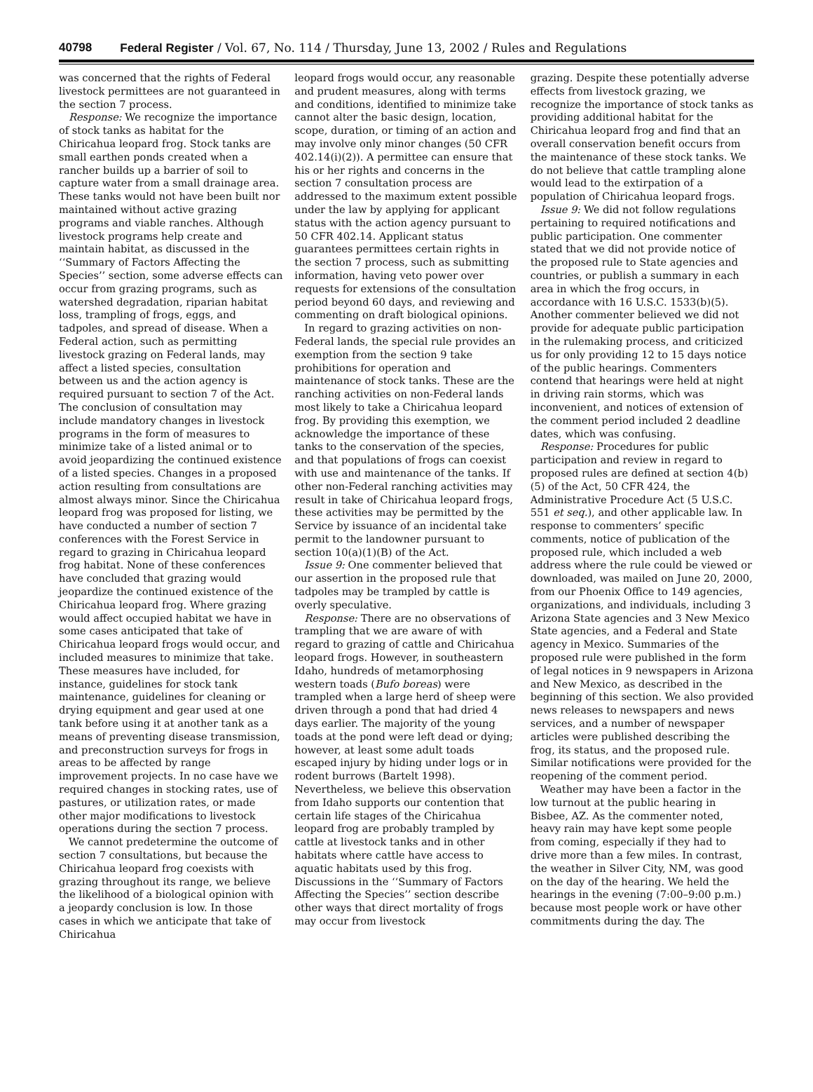40798 Federal Register / Vol. 67, No. 114 / Thursday, June 13, 2002 / Rules and Regulations
was concerned that the rights of Federal livestock permittees are not guaranteed in the section 7 process.
Response: We recognize the importance of stock tanks as habitat for the Chiricahua leopard frog. Stock tanks are small earthen ponds created when a rancher builds up a barrier of soil to capture water from a small drainage area. These tanks would not have been built nor maintained without active grazing programs and viable ranches. Although livestock programs help create and maintain habitat, as discussed in the ‘‘Summary of Factors Affecting the Species’’ section, some adverse effects can occur from grazing programs, such as watershed degradation, riparian habitat loss, trampling of frogs, eggs, and tadpoles, and spread of disease. When a Federal action, such as permitting livestock grazing on Federal lands, may affect a listed species, consultation between us and the action agency is required pursuant to section 7 of the Act. The conclusion of consultation may include mandatory changes in livestock programs in the form of measures to minimize take of a listed animal or to avoid jeopardizing the continued existence of a listed species. Changes in a proposed action resulting from consultations are almost always minor. Since the Chiricahua leopard frog was proposed for listing, we have conducted a number of section 7 conferences with the Forest Service in regard to grazing in Chiricahua leopard frog habitat. None of these conferences have concluded that grazing would jeopardize the continued existence of the Chiricahua leopard frog. Where grazing would affect occupied habitat we have in some cases anticipated that take of Chiricahua leopard frogs would occur, and included measures to minimize that take. These measures have included, for instance, guidelines for stock tank maintenance, guidelines for cleaning or drying equipment and gear used at one tank before using it at another tank as a means of preventing disease transmission, and preconstruction surveys for frogs in areas to be affected by range improvement projects. In no case have we required changes in stocking rates, use of pastures, or utilization rates, or made other major modifications to livestock operations during the section 7 process.
We cannot predetermine the outcome of section 7 consultations, but because the Chiricahua leopard frog coexists with grazing throughout its range, we believe the likelihood of a biological opinion with a jeopardy conclusion is low. In those cases in which we anticipate that take of Chiricahua
leopard frogs would occur, any reasonable and prudent measures, along with terms and conditions, identified to minimize take cannot alter the basic design, location, scope, duration, or timing of an action and may involve only minor changes (50 CFR 402.14(i)(2)). A permittee can ensure that his or her rights and concerns in the section 7 consultation process are addressed to the maximum extent possible under the law by applying for applicant status with the action agency pursuant to 50 CFR 402.14. Applicant status guarantees permittees certain rights in the section 7 process, such as submitting information, having veto power over requests for extensions of the consultation period beyond 60 days, and reviewing and commenting on draft biological opinions.
In regard to grazing activities on non-Federal lands, the special rule provides an exemption from the section 9 take prohibitions for operation and maintenance of stock tanks. These are the ranching activities on non-Federal lands most likely to take a Chiricahua leopard frog. By providing this exemption, we acknowledge the importance of these tanks to the conservation of the species, and that populations of frogs can coexist with use and maintenance of the tanks. If other non-Federal ranching activities may result in take of Chiricahua leopard frogs, these activities may be permitted by the Service by issuance of an incidental take permit to the landowner pursuant to section 10(a)(1)(B) of the Act.
Issue 9: One commenter believed that our assertion in the proposed rule that tadpoles may be trampled by cattle is overly speculative.
Response: There are no observations of trampling that we are aware of with regard to grazing of cattle and Chiricahua leopard frogs. However, in southeastern Idaho, hundreds of metamorphosing western toads (Bufo boreas) were trampled when a large herd of sheep were driven through a pond that had dried 4 days earlier. The majority of the young toads at the pond were left dead or dying; however, at least some adult toads escaped injury by hiding under logs or in rodent burrows (Bartelt 1998). Nevertheless, we believe this observation from Idaho supports our contention that certain life stages of the Chiricahua leopard frog are probably trampled by cattle at livestock tanks and in other habitats where cattle have access to aquatic habitats used by this frog. Discussions in the ‘‘Summary of Factors Affecting the Species’’ section describe other ways that direct mortality of frogs may occur from livestock
grazing. Despite these potentially adverse effects from livestock grazing, we recognize the importance of stock tanks as providing additional habitat for the Chiricahua leopard frog and find that an overall conservation benefit occurs from the maintenance of these stock tanks. We do not believe that cattle trampling alone would lead to the extirpation of a population of Chiricahua leopard frogs.
Issue 9: We did not follow regulations pertaining to required notifications and public participation. One commenter stated that we did not provide notice of the proposed rule to State agencies and countries, or publish a summary in each area in which the frog occurs, in accordance with 16 U.S.C. 1533(b)(5). Another commenter believed we did not provide for adequate public participation in the rulemaking process, and criticized us for only providing 12 to 15 days notice of the public hearings. Commenters contend that hearings were held at night in driving rain storms, which was inconvenient, and notices of extension of the comment period included 2 deadline dates, which was confusing.
Response: Procedures for public participation and review in regard to proposed rules are defined at section 4(b)(5) of the Act, 50 CFR 424, the Administrative Procedure Act (5 U.S.C. 551 et seq.), and other applicable law. In response to commenters’ specific comments, notice of publication of the proposed rule, which included a web address where the rule could be viewed or downloaded, was mailed on June 20, 2000, from our Phoenix Office to 149 agencies, organizations, and individuals, including 3 Arizona State agencies and 3 New Mexico State agencies, and a Federal and State agency in Mexico. Summaries of the proposed rule were published in the form of legal notices in 9 newspapers in Arizona and New Mexico, as described in the beginning of this section. We also provided news releases to newspapers and news services, and a number of newspaper articles were published describing the frog, its status, and the proposed rule. Similar notifications were provided for the reopening of the comment period.
Weather may have been a factor in the low turnout at the public hearing in Bisbee, AZ. As the commenter noted, heavy rain may have kept some people from coming, especially if they had to drive more than a few miles. In contrast, the weather in Silver City, NM, was good on the day of the hearing. We held the hearings in the evening (7:00–9:00 p.m.) because most people work or have other commitments during the day. The